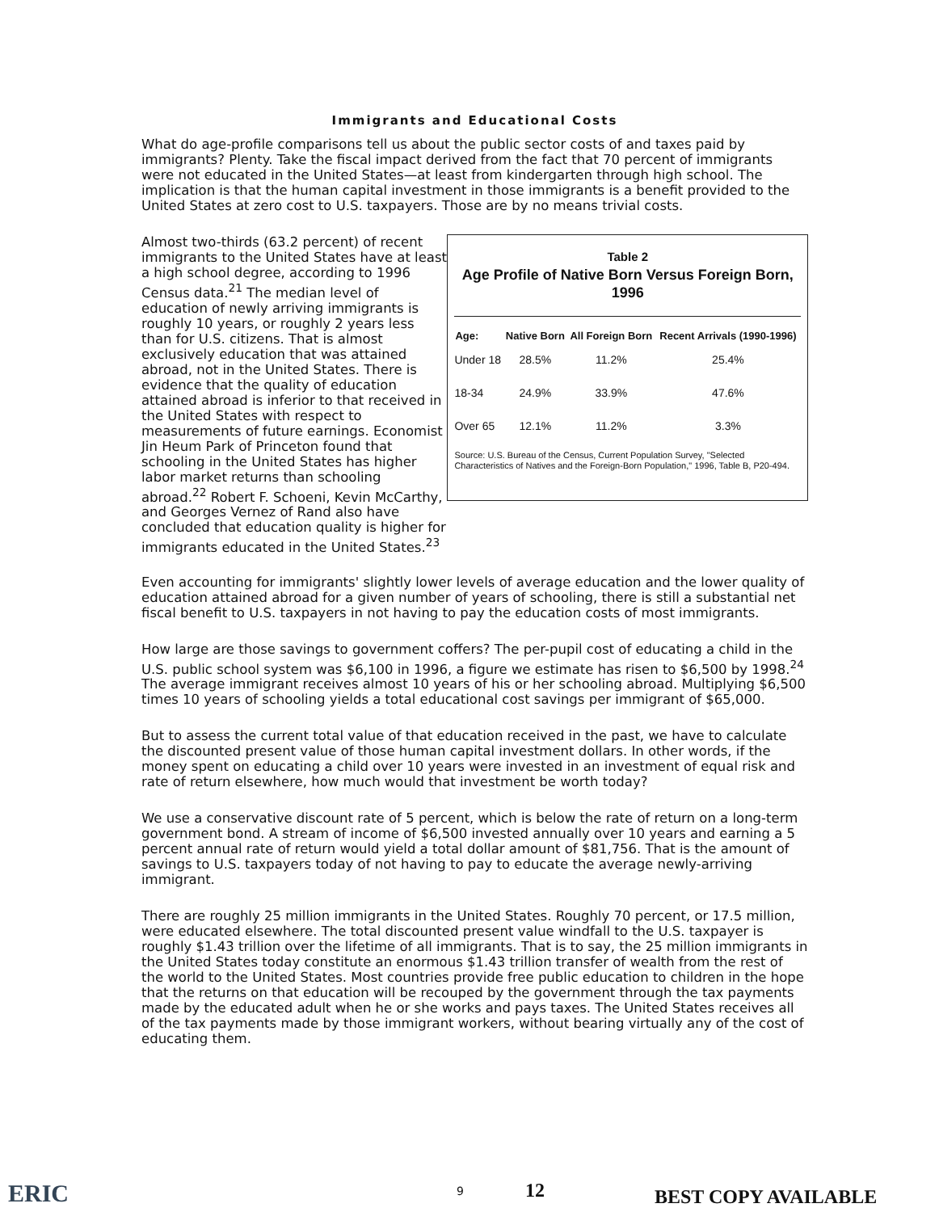Immigrants and Educational Costs
What do age-profile comparisons tell us about the public sector costs of and taxes paid by immigrants? Plenty. Take the fiscal impact derived from the fact that 70 percent of immigrants were not educated in the United States—at least from kindergarten through high school. The implication is that the human capital investment in those immigrants is a benefit provided to the United States at zero cost to U.S. taxpayers. Those are by no means trivial costs.
Almost two-thirds (63.2 percent) of recent immigrants to the United States have at least a high school degree, according to 1996 Census data.<sup>21</sup> The median level of education of newly arriving immigrants is roughly 10 years, or roughly 2 years less than for U.S. citizens. That is almost exclusively education that was attained abroad, not in the United States. There is evidence that the quality of education attained abroad is inferior to that received in the United States with respect to measurements of future earnings. Economist Jin Heum Park of Princeton found that schooling in the United States has higher labor market returns than schooling abroad.<sup>22</sup> Robert F. Schoeni, Kevin McCarthy, and Georges Vernez of Rand also have concluded that education quality is higher for immigrants educated in the United States.<sup>23</sup>
Table 2
Age Profile of Native Born Versus Foreign Born, 1996
| Age: | Native Born | All Foreign Born | Recent Arrivals (1990-1996) |
| --- | --- | --- | --- |
| Under 18 | 28.5% | 11.2% | 25.4% |
| 18-34 | 24.9% | 33.9% | 47.6% |
| Over 65 | 12.1% | 11.2% | 3.3% |
Source: U.S. Bureau of the Census, Current Population Survey, "Selected Characteristics of Natives and the Foreign-Born Population," 1996, Table B, P20-494.
Even accounting for immigrants' slightly lower levels of average education and the lower quality of education attained abroad for a given number of years of schooling, there is still a substantial net fiscal benefit to U.S. taxpayers in not having to pay the education costs of most immigrants.
How large are those savings to government coffers? The per-pupil cost of educating a child in the U.S. public school system was $6,100 in 1996, a figure we estimate has risen to $6,500 by 1998.<sup>24</sup> The average immigrant receives almost 10 years of his or her schooling abroad. Multiplying $6,500 times 10 years of schooling yields a total educational cost savings per immigrant of $65,000.
But to assess the current total value of that education received in the past, we have to calculate the discounted present value of those human capital investment dollars. In other words, if the money spent on educating a child over 10 years were invested in an investment of equal risk and rate of return elsewhere, how much would that investment be worth today?
We use a conservative discount rate of 5 percent, which is below the rate of return on a long-term government bond. A stream of income of $6,500 invested annually over 10 years and earning a 5 percent annual rate of return would yield a total dollar amount of $81,756. That is the amount of savings to U.S. taxpayers today of not having to pay to educate the average newly-arriving immigrant.
There are roughly 25 million immigrants in the United States. Roughly 70 percent, or 17.5 million, were educated elsewhere. The total discounted present value windfall to the U.S. taxpayer is roughly $1.43 trillion over the lifetime of all immigrants. That is to say, the 25 million immigrants in the United States today constitute an enormous $1.43 trillion transfer of wealth from the rest of the world to the United States. Most countries provide free public education to children in the hope that the returns on that education will be recouped by the government through the tax payments made by the educated adult when he or she works and pays taxes. The United States receives all of the tax payments made by those immigrant workers, without bearing virtually any of the cost of educating them.
ERIC 9
12
BEST COPY AVAILABLE